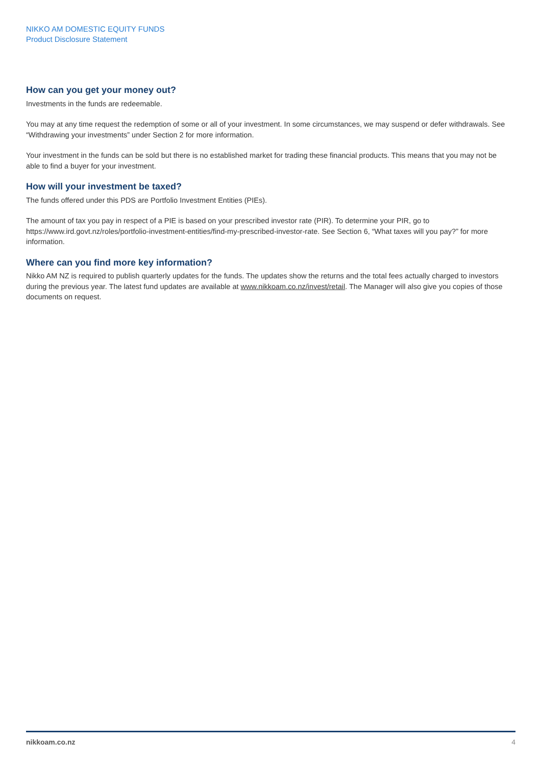NIKKO AM DOMESTIC EQUITY FUNDS
Product Disclosure Statement
How can you get your money out?
Investments in the funds are redeemable.
You may at any time request the redemption of some or all of your investment. In some circumstances, we may suspend or defer withdrawals. See “Withdrawing your investments” under Section 2 for more information.
Your investment in the funds can be sold but there is no established market for trading these financial products. This means that you may not be able to find a buyer for your investment.
How will your investment be taxed?
The funds offered under this PDS are Portfolio Investment Entities (PIEs).
The amount of tax you pay in respect of a PIE is based on your prescribed investor rate (PIR). To determine your PIR, go to https://www.ird.govt.nz/roles/portfolio-investment-entities/find-my-prescribed-investor-rate. See Section 6, “What taxes will you pay?” for more information.
Where can you find more key information?
Nikko AM NZ is required to publish quarterly updates for the funds. The updates show the returns and the total fees actually charged to investors during the previous year. The latest fund updates are available at www.nikkoam.co.nz/invest/retail. The Manager will also give you copies of those documents on request.
nikkoam.co.nz 4